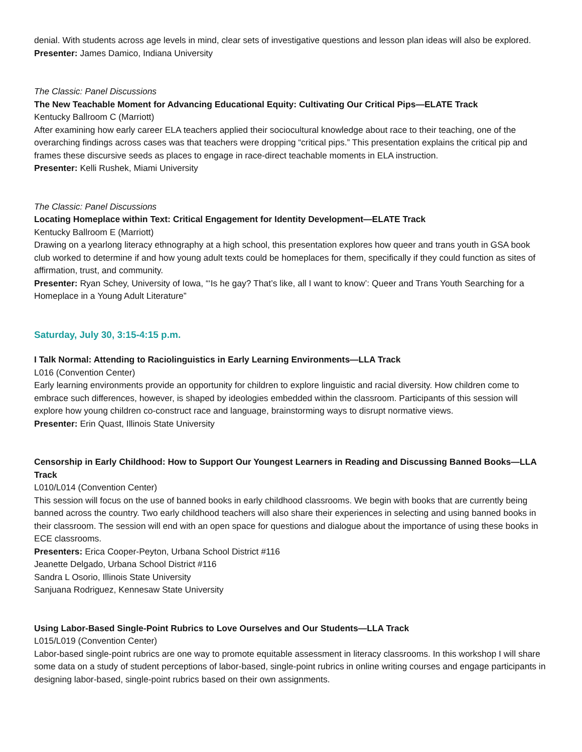denial. With students across age levels in mind, clear sets of investigative questions and lesson plan ideas will also be explored.
Presenter: James Damico, Indiana University
The Classic: Panel Discussions
The New Teachable Moment for Advancing Educational Equity: Cultivating Our Critical Pips—ELATE Track
Kentucky Ballroom C (Marriott)
After examining how early career ELA teachers applied their sociocultural knowledge about race to their teaching, one of the overarching findings across cases was that teachers were dropping “critical pips.” This presentation explains the critical pip and frames these discursive seeds as places to engage in race-direct teachable moments in ELA instruction.
Presenter: Kelli Rushek, Miami University
The Classic: Panel Discussions
Locating Homeplace within Text: Critical Engagement for Identity Development—ELATE Track
Kentucky Ballroom E (Marriott)
Drawing on a yearlong literacy ethnography at a high school, this presentation explores how queer and trans youth in GSA book club worked to determine if and how young adult texts could be homeplaces for them, specifically if they could function as sites of affirmation, trust, and community.
Presenter: Ryan Schey, University of Iowa, “‘Is he gay? That’s like, all I want to know’: Queer and Trans Youth Searching for a Homeplace in a Young Adult Literature”
Saturday, July 30, 3:15-4:15 p.m.
I Talk Normal: Attending to Raciolinguistics in Early Learning Environments—LLA Track
L016 (Convention Center)
Early learning environments provide an opportunity for children to explore linguistic and racial diversity. How children come to embrace such differences, however, is shaped by ideologies embedded within the classroom. Participants of this session will explore how young children co-construct race and language, brainstorming ways to disrupt normative views.
Presenter: Erin Quast, Illinois State University
Censorship in Early Childhood: How to Support Our Youngest Learners in Reading and Discussing Banned Books—LLA Track
L010/L014 (Convention Center)
This session will focus on the use of banned books in early childhood classrooms. We begin with books that are currently being banned across the country. Two early childhood teachers will also share their experiences in selecting and using banned books in their classroom. The session will end with an open space for questions and dialogue about the importance of using these books in ECE classrooms.
Presenters: Erica Cooper-Peyton, Urbana School District #116
Jeanette Delgado, Urbana School District #116
Sandra L Osorio, Illinois State University
Sanjuana Rodriguez, Kennesaw State University
Using Labor-Based Single-Point Rubrics to Love Ourselves and Our Students—LLA Track
L015/L019 (Convention Center)
Labor-based single-point rubrics are one way to promote equitable assessment in literacy classrooms. In this workshop I will share some data on a study of student perceptions of labor-based, single-point rubrics in online writing courses and engage participants in designing labor-based, single-point rubrics based on their own assignments.